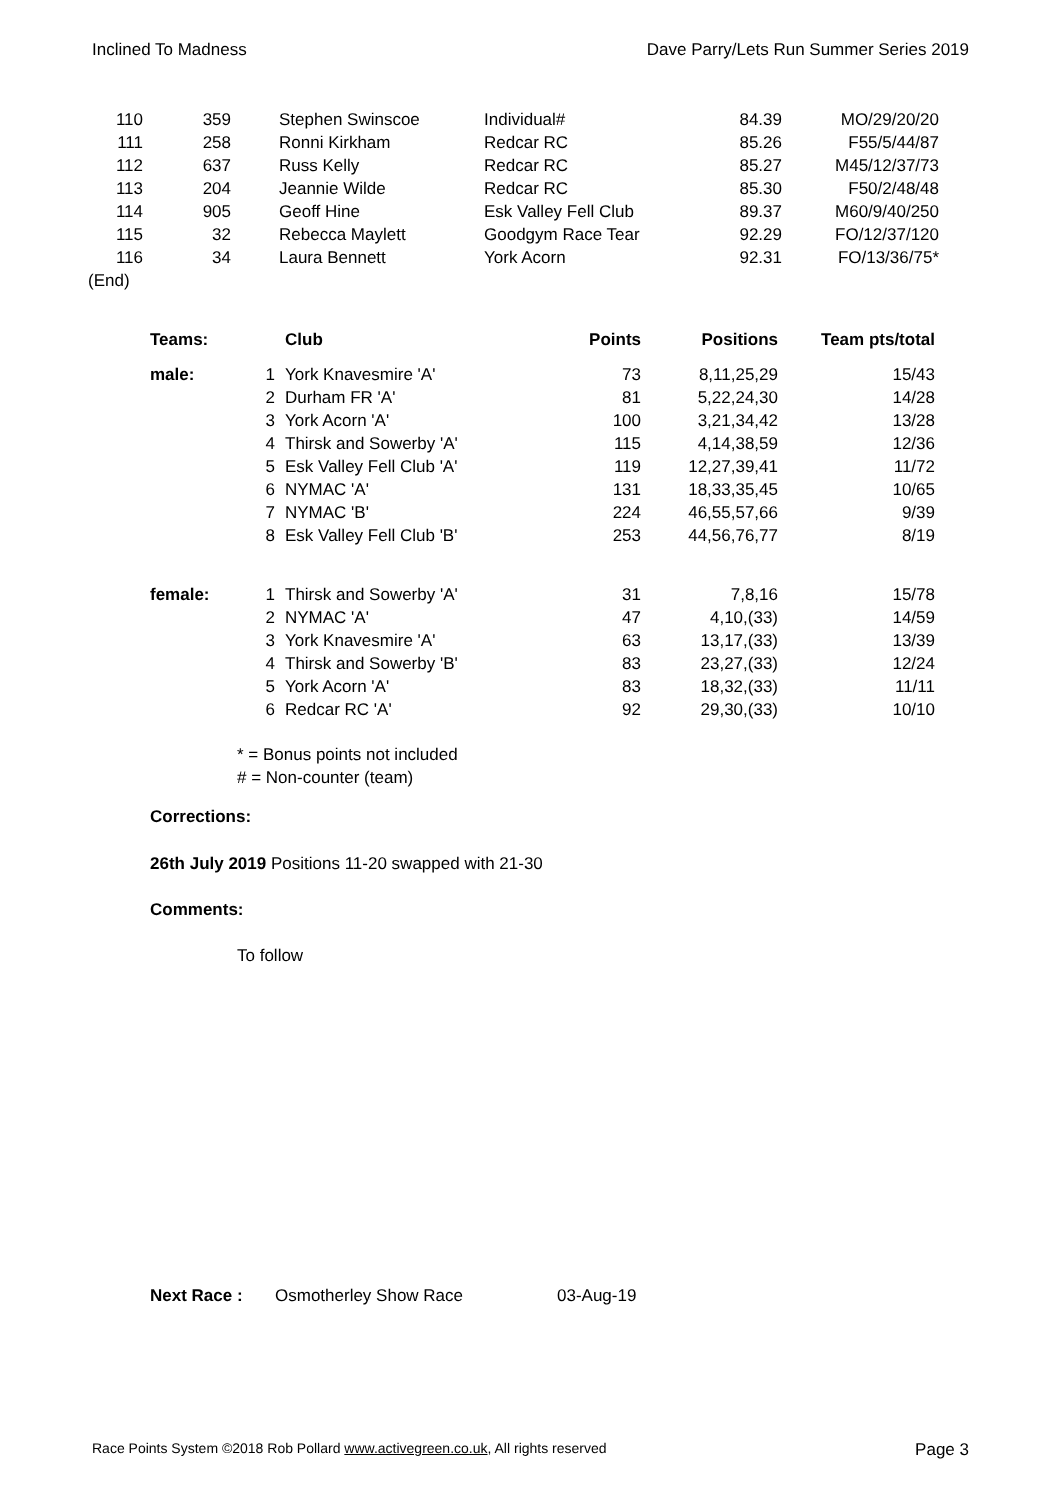Inclined To Madness Dave Parry/Lets Run Summer Series 2019
| 110 | 359 | Stephen Swinscoe | Individual# | 84.39 | MO/29/20/20 |
| 111 | 258 | Ronni Kirkham | Redcar RC | 85.26 | F55/5/44/87 |
| 112 | 637 | Russ Kelly | Redcar RC | 85.27 | M45/12/37/73 |
| 113 | 204 | Jeannie Wilde | Redcar RC | 85.30 | F50/2/48/48 |
| 114 | 905 | Geoff Hine | Esk Valley Fell Club | 89.37 | M60/9/40/250 |
| 115 | 32 | Rebecca Maylett | Goodgym Race Tear | 92.29 | FO/12/37/120 |
| 116 | 34 | Laura Bennett | York Acorn | 92.31 | FO/13/36/75* |
| (End) | | | | | |
| Teams: | | Club | Points | Positions | Team pts/total |
| --- | --- | --- | --- | --- | --- |
| male: | 1 | York Knavesmire 'A' | 73 | 8,11,25,29 | 15/43 |
| | 2 | Durham FR 'A' | 81 | 5,22,24,30 | 14/28 |
| | 3 | York Acorn 'A' | 100 | 3,21,34,42 | 13/28 |
| | 4 | Thirsk and Sowerby 'A' | 115 | 4,14,38,59 | 12/36 |
| | 5 | Esk Valley Fell Club 'A' | 119 | 12,27,39,41 | 11/72 |
| | 6 | NYMAC 'A' | 131 | 18,33,35,45 | 10/65 |
| | 7 | NYMAC 'B' | 224 | 46,55,57,66 | 9/39 |
| | 8 | Esk Valley Fell Club 'B' | 253 | 44,56,76,77 | 8/19 |
| female: | 1 | Thirsk and Sowerby 'A' | 31 | 7,8,16 | 15/78 |
| | 2 | NYMAC 'A' | 47 | 4,10,(33) | 14/59 |
| | 3 | York Knavesmire 'A' | 63 | 13,17,(33) | 13/39 |
| | 4 | Thirsk and Sowerby 'B' | 83 | 23,27,(33) | 12/24 |
| | 5 | York Acorn 'A' | 83 | 18,32,(33) | 11/11 |
| | 6 | Redcar RC 'A' | 92 | 29,30,(33) | 10/10 |
* = Bonus points not included
# = Non-counter (team)
Corrections:
26th July 2019 Positions 11-20 swapped with 21-30
Comments:
To follow
Next Race : Osmotherley Show Race 03-Aug-19
Race Points System ©2018 Rob Pollard www.activegreen.co.uk, All rights reserved Page 3